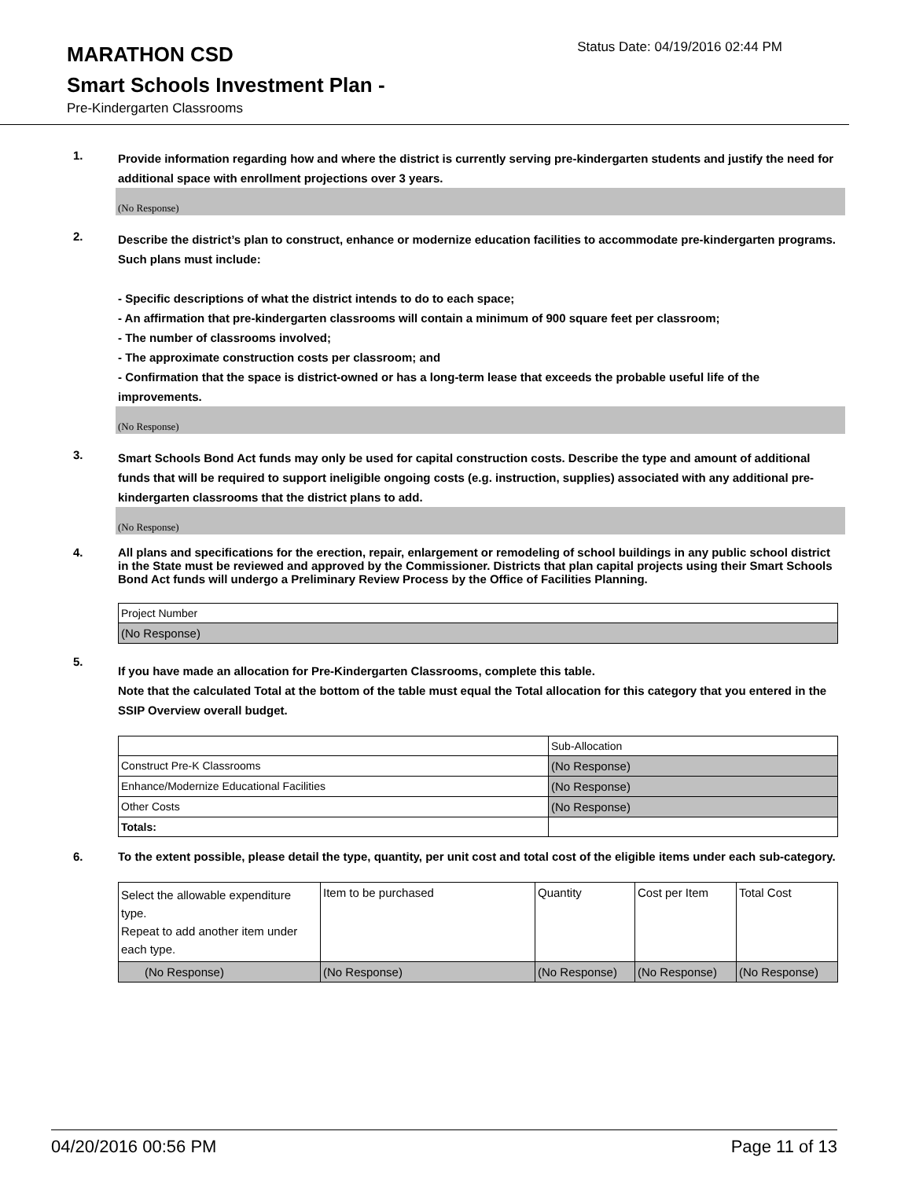MARATHON CSD
Status Date: 04/19/2016 02:44 PM
Smart Schools Investment Plan -
Pre-Kindergarten Classrooms
1.
Provide information regarding how and where the district is currently serving pre-kindergarten students and justify the need for additional space with enrollment projections over 3 years.
(No Response)
2.
Describe the district’s plan to construct, enhance or modernize education facilities to accommodate pre-kindergarten programs. Such plans must include:
- Specific descriptions of what the district intends to do to each space;
- An affirmation that pre-kindergarten classrooms will contain a minimum of 900 square feet per classroom;
- The number of classrooms involved;
- The approximate construction costs per classroom; and
- Confirmation that the space is district-owned or has a long-term lease that exceeds the probable useful life of the improvements.
(No Response)
3.
Smart Schools Bond Act funds may only be used for capital construction costs. Describe the type and amount of additional funds that will be required to support ineligible ongoing costs (e.g. instruction, supplies) associated with any additional pre-kindergarten classrooms that the district plans to add.
(No Response)
4.
All plans and specifications for the erection, repair, enlargement or remodeling of school buildings in any public school district in the State must be reviewed and approved by the Commissioner. Districts that plan capital projects using their Smart Schools Bond Act funds will undergo a Preliminary Review Process by the Office of Facilities Planning.
| Project Number |
| (No Response) |
5.
If you have made an allocation for Pre-Kindergarten Classrooms, complete this table.
Note that the calculated Total at the bottom of the table must equal the Total allocation for this category that you entered in the SSIP Overview overall budget.
| | Sub-Allocation |
| Construct Pre-K Classrooms | (No Response) |
| Enhance/Modernize Educational Facilities | (No Response) |
| Other Costs | (No Response) |
| Totals: | |
6.
To the extent possible, please detail the type, quantity, per unit cost and total cost of the eligible items under each sub-category.
| Select the allowable expenditure type. Repeat to add another item under each type. | Item to be purchased | Quantity | Cost per Item | Total Cost |
| (No Response) | (No Response) | (No Response) | (No Response) | (No Response) |
04/20/2016 00:56 PM Page 11 of 13